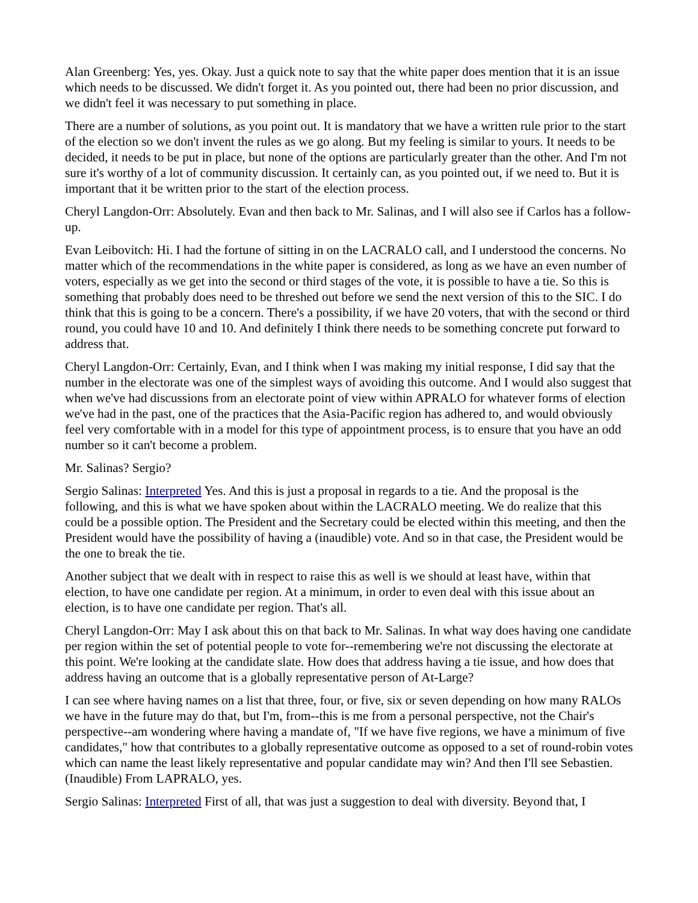Alan Greenberg: Yes, yes. Okay. Just a quick note to say that the white paper does mention that it is an issue which needs to be discussed. We didn't forget it. As you pointed out, there had been no prior discussion, and we didn't feel it was necessary to put something in place.
There are a number of solutions, as you point out. It is mandatory that we have a written rule prior to the start of the election so we don't invent the rules as we go along. But my feeling is similar to yours. It needs to be decided, it needs to be put in place, but none of the options are particularly greater than the other. And I'm not sure it's worthy of a lot of community discussion. It certainly can, as you pointed out, if we need to. But it is important that it be written prior to the start of the election process.
Cheryl Langdon-Orr: Absolutely. Evan and then back to Mr. Salinas, and I will also see if Carlos has a follow-up.
Evan Leibovitch: Hi. I had the fortune of sitting in on the LACRALO call, and I understood the concerns. No matter which of the recommendations in the white paper is considered, as long as we have an even number of voters, especially as we get into the second or third stages of the vote, it is possible to have a tie. So this is something that probably does need to be threshed out before we send the next version of this to the SIC. I do think that this is going to be a concern. There's a possibility, if we have 20 voters, that with the second or third round, you could have 10 and 10. And definitely I think there needs to be something concrete put forward to address that.
Cheryl Langdon-Orr: Certainly, Evan, and I think when I was making my initial response, I did say that the number in the electorate was one of the simplest ways of avoiding this outcome. And I would also suggest that when we've had discussions from an electorate point of view within APRALO for whatever forms of election we've had in the past, one of the practices that the Asia-Pacific region has adhered to, and would obviously feel very comfortable with in a model for this type of appointment process, is to ensure that you have an odd number so it can't become a problem.
Mr. Salinas? Sergio?
Sergio Salinas: Interpreted Yes. And this is just a proposal in regards to a tie. And the proposal is the following, and this is what we have spoken about within the LACRALO meeting. We do realize that this could be a possible option. The President and the Secretary could be elected within this meeting, and then the President would have the possibility of having a (inaudible) vote. And so in that case, the President would be the one to break the tie.
Another subject that we dealt with in respect to raise this as well is we should at least have, within that election, to have one candidate per region. At a minimum, in order to even deal with this issue about an election, is to have one candidate per region. That's all.
Cheryl Langdon-Orr: May I ask about this on that back to Mr. Salinas. In what way does having one candidate per region within the set of potential people to vote for--remembering we're not discussing the electorate at this point. We're looking at the candidate slate. How does that address having a tie issue, and how does that address having an outcome that is a globally representative person of At-Large?
I can see where having names on a list that three, four, or five, six or seven depending on how many RALOs we have in the future may do that, but I'm, from--this is me from a personal perspective, not the Chair's perspective--am wondering where having a mandate of, "If we have five regions, we have a minimum of five candidates," how that contributes to a globally representative outcome as opposed to a set of round-robin votes which can name the least likely representative and popular candidate may win? And then I'll see Sebastien. (Inaudible) From LAPRALO, yes.
Sergio Salinas: Interpreted First of all, that was just a suggestion to deal with diversity. Beyond that, I